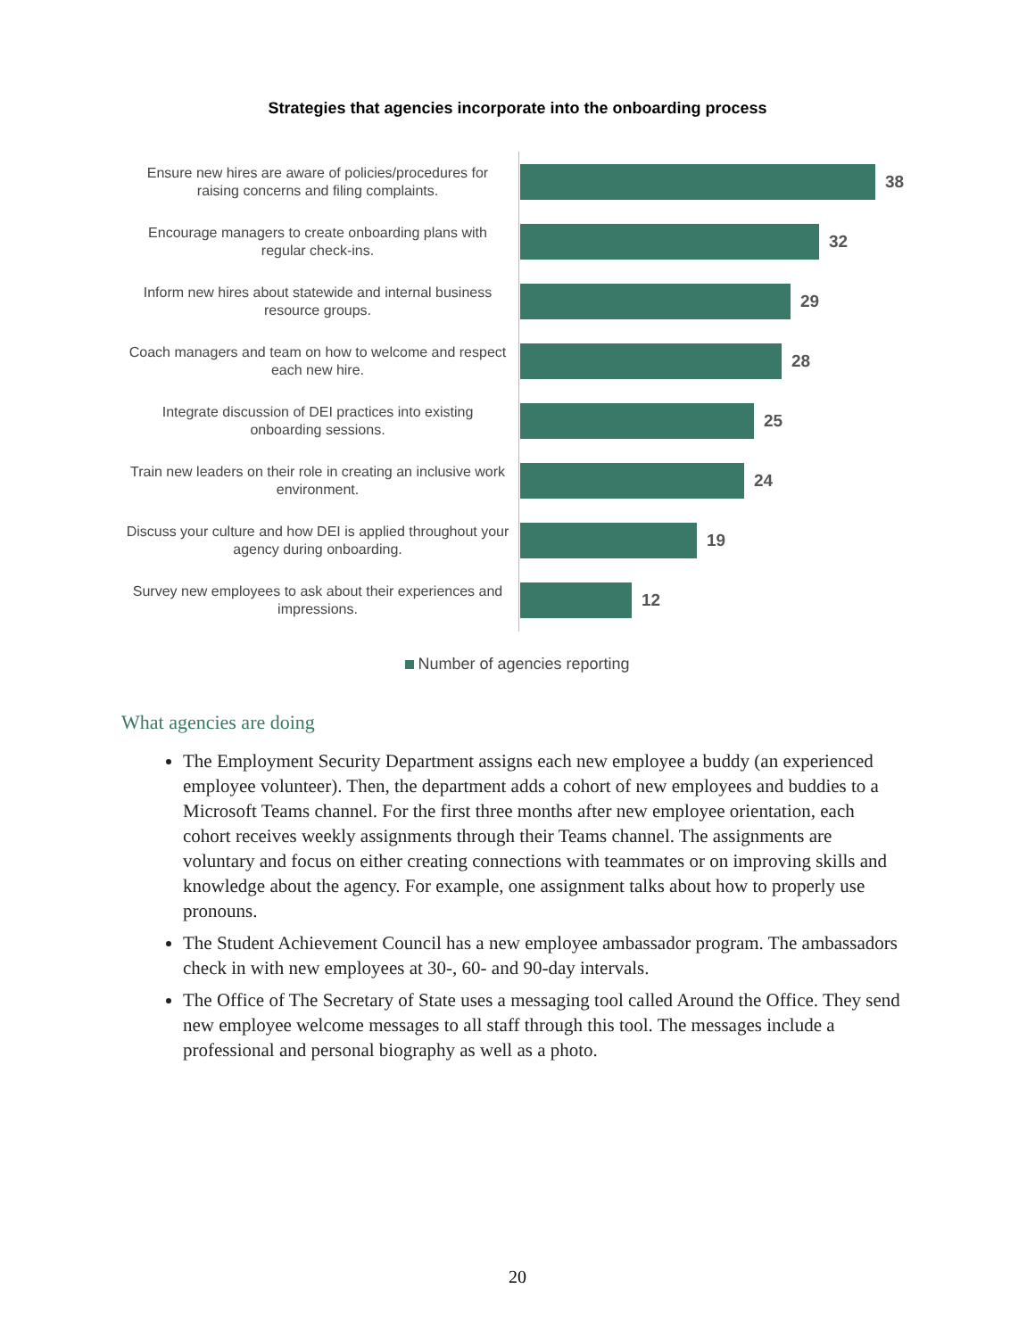Strategies that agencies incorporate into the onboarding process
Ensure new hires are aware of policies/procedures for raising concerns and filing complaints.
38
Encourage managers to create onboarding plans with regular check-ins.
32
Inform new hires about statewide and internal business resource groups.
29
Coach managers and team on how to welcome and respect each new hire.
28
Integrate discussion of DEI practices into existing onboarding sessions.
25
Train new leaders on their role in creating an inclusive work environment.
24
Discuss your culture and how DEI is applied throughout your agency during onboarding.
19
Survey new employees to ask about their experiences and impressions.
12
Number of agencies reporting
What agencies are doing
The Employment Security Department assigns each new employee a buddy (an experienced employee volunteer). Then, the department adds a cohort of new employees and buddies to a Microsoft Teams channel. For the first three months after new employee orientation, each cohort receives weekly assignments through their Teams channel. The assignments are voluntary and focus on either creating connections with teammates or on improving skills and knowledge about the agency. For example, one assignment talks about how to properly use pronouns.
The Student Achievement Council has a new employee ambassador program. The ambassadors check in with new employees at 30-, 60- and 90-day intervals.
The Office of The Secretary of State uses a messaging tool called Around the Office. They send new employee welcome messages to all staff through this tool. The messages include a professional and personal biography as well as a photo.
20